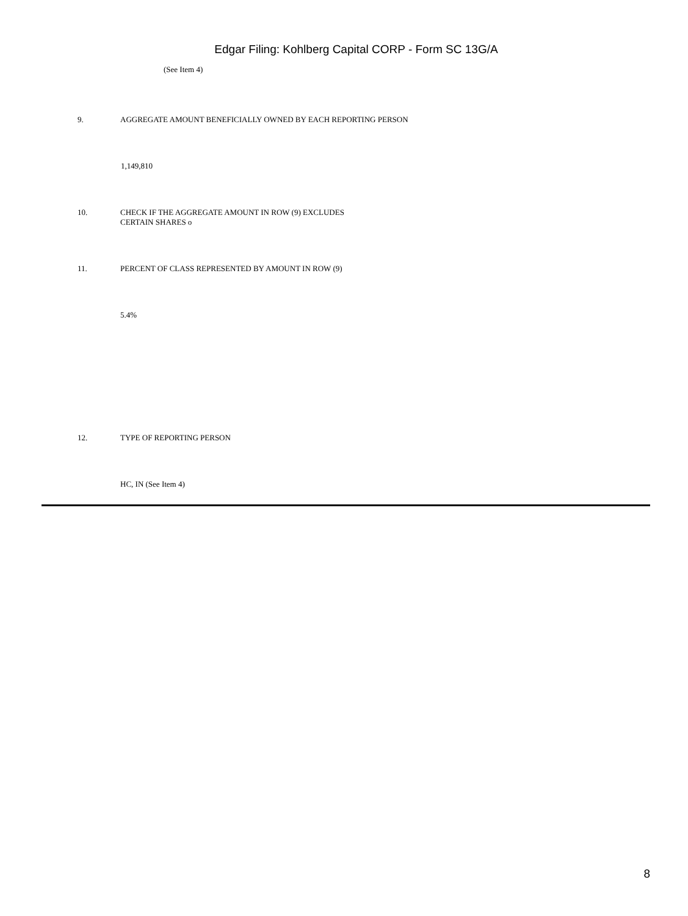Edgar Filing: Kohlberg Capital CORP - Form SC 13G/A
(See Item 4)
9. AGGREGATE AMOUNT BENEFICIALLY OWNED BY EACH REPORTING PERSON
1,149,810
10. CHECK IF THE AGGREGATE AMOUNT IN ROW (9) EXCLUDES
CERTAIN SHARES o
11. PERCENT OF CLASS REPRESENTED BY AMOUNT IN ROW (9)
5.4%
12. TYPE OF REPORTING PERSON
HC, IN (See Item 4)
8